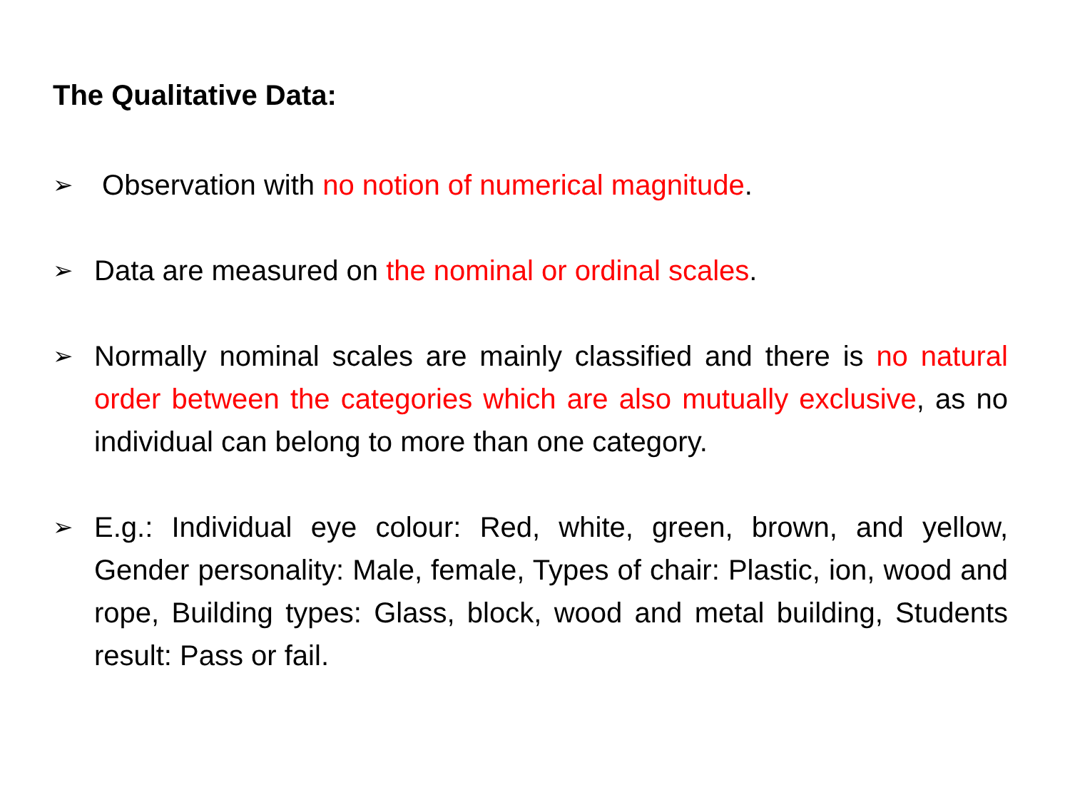The Qualitative Data:
➢
Observation with no notion of numerical magnitude.
➢
Data are measured on the nominal or ordinal scales.
➢
Normally nominal scales are mainly classified and there is no natural order between the categories which are also mutually exclusive, as no individual can belong to more than one category.
➢
E.g.: Individual eye colour: Red, white, green, brown, and yellow, Gender personality: Male, female, Types of chair: Plastic, ion, wood and rope, Building types: Glass, block, wood and metal building, Students result: Pass or fail.